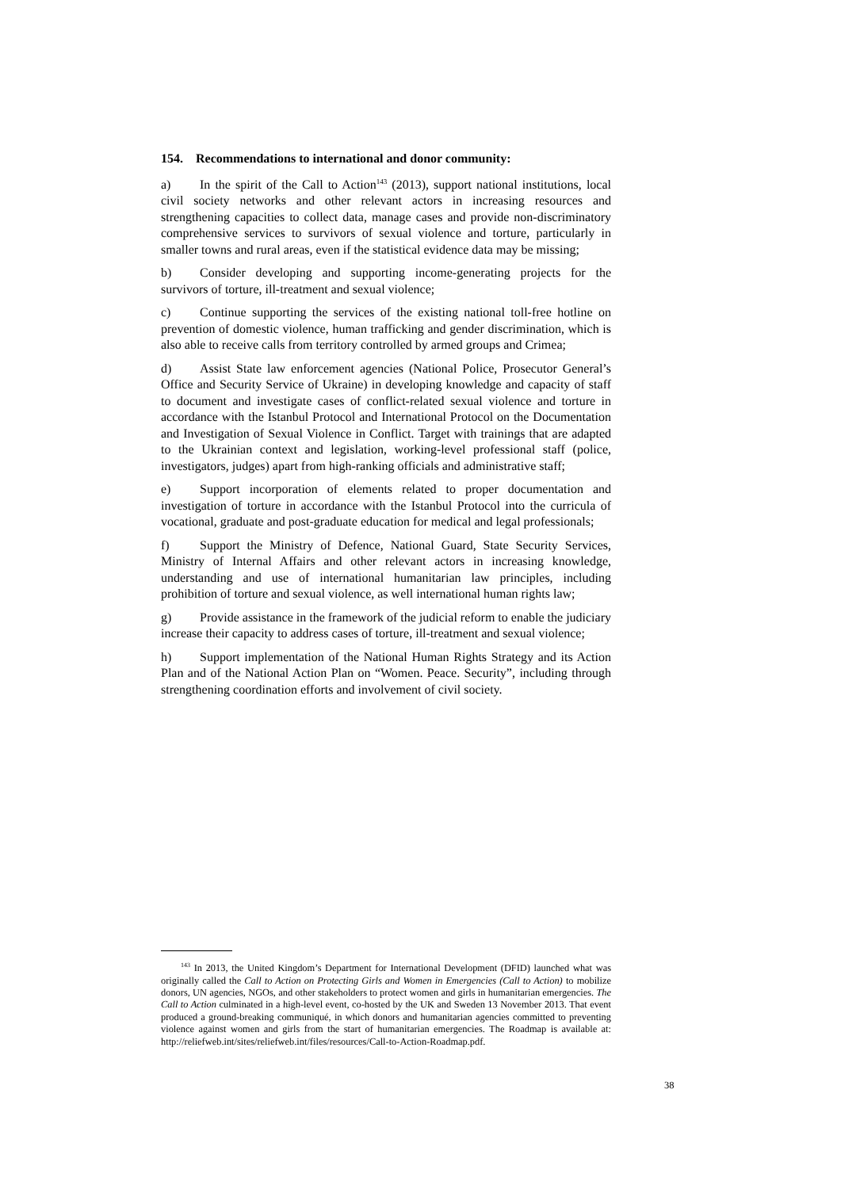154. Recommendations to international and donor community:
a) In the spirit of the Call to Action<sup>143</sup> (2013), support national institutions, local civil society networks and other relevant actors in increasing resources and strengthening capacities to collect data, manage cases and provide non-discriminatory comprehensive services to survivors of sexual violence and torture, particularly in smaller towns and rural areas, even if the statistical evidence data may be missing;
b) Consider developing and supporting income-generating projects for the survivors of torture, ill-treatment and sexual violence;
c) Continue supporting the services of the existing national toll-free hotline on prevention of domestic violence, human trafficking and gender discrimination, which is also able to receive calls from territory controlled by armed groups and Crimea;
d) Assist State law enforcement agencies (National Police, Prosecutor General’s Office and Security Service of Ukraine) in developing knowledge and capacity of staff to document and investigate cases of conflict-related sexual violence and torture in accordance with the Istanbul Protocol and International Protocol on the Documentation and Investigation of Sexual Violence in Conflict. Target with trainings that are adapted to the Ukrainian context and legislation, working-level professional staff (police, investigators, judges) apart from high-ranking officials and administrative staff;
e) Support incorporation of elements related to proper documentation and investigation of torture in accordance with the Istanbul Protocol into the curricula of vocational, graduate and post-graduate education for medical and legal professionals;
f) Support the Ministry of Defence, National Guard, State Security Services, Ministry of Internal Affairs and other relevant actors in increasing knowledge, understanding and use of international humanitarian law principles, including prohibition of torture and sexual violence, as well international human rights law;
g) Provide assistance in the framework of the judicial reform to enable the judiciary increase their capacity to address cases of torture, ill-treatment and sexual violence;
h) Support implementation of the National Human Rights Strategy and its Action Plan and of the National Action Plan on “Women. Peace. Security”, including through strengthening coordination efforts and involvement of civil society.
<sup>143</sup> In 2013, the United Kingdom’s Department for International Development (DFID) launched what was originally called the Call to Action on Protecting Girls and Women in Emergencies (Call to Action) to mobilize donors, UN agencies, NGOs, and other stakeholders to protect women and girls in humanitarian emergencies. The Call to Action culminated in a high-level event, co-hosted by the UK and Sweden 13 November 2013. That event produced a ground-breaking communiqué, in which donors and humanitarian agencies committed to preventing violence against women and girls from the start of humanitarian emergencies. The Roadmap is available at: http://reliefweb.int/sites/reliefweb.int/files/resources/Call-to-Action-Roadmap.pdf.
38